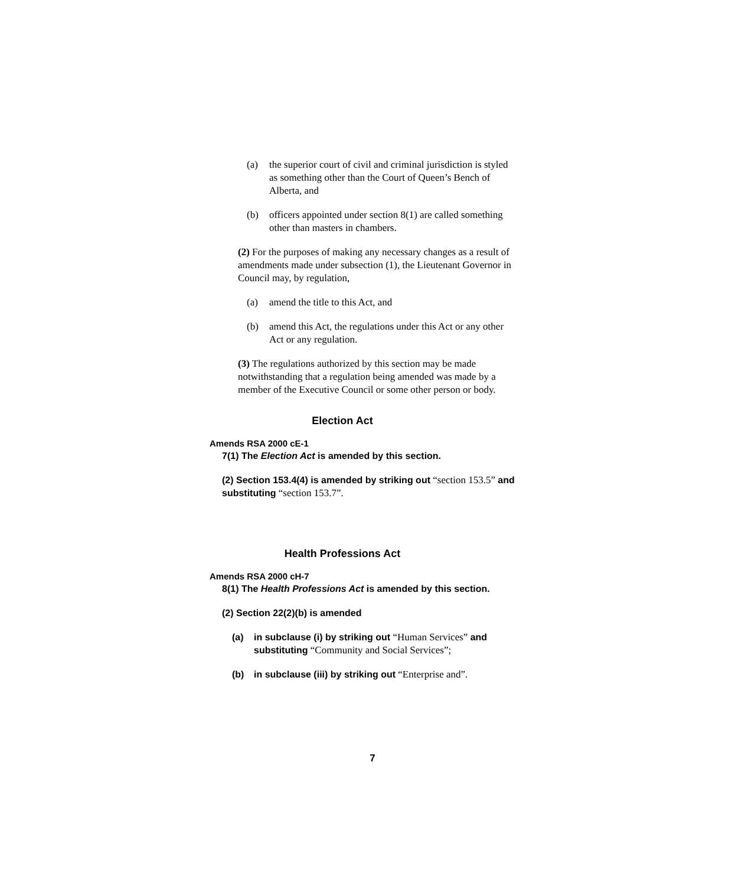(a) the superior court of civil and criminal jurisdiction is styled as something other than the Court of Queen’s Bench of Alberta, and
(b) officers appointed under section 8(1) are called something other than masters in chambers.
(2) For the purposes of making any necessary changes as a result of amendments made under subsection (1), the Lieutenant Governor in Council may, by regulation,
(a) amend the title to this Act, and
(b) amend this Act, the regulations under this Act or any other Act or any regulation.
(3) The regulations authorized by this section may be made notwithstanding that a regulation being amended was made by a member of the Executive Council or some other person or body.
Election Act
Amends RSA 2000 cE-1
7(1) The Election Act is amended by this section.
(2) Section 153.4(4) is amended by striking out “section 153.5” and substituting “section 153.7”.
Health Professions Act
Amends RSA 2000 cH-7
8(1) The Health Professions Act is amended by this section.
(2) Section 22(2)(b) is amended
(a) in subclause (i) by striking out “Human Services” and substituting “Community and Social Services”;
(b) in subclause (iii) by striking out “Enterprise and”.
7